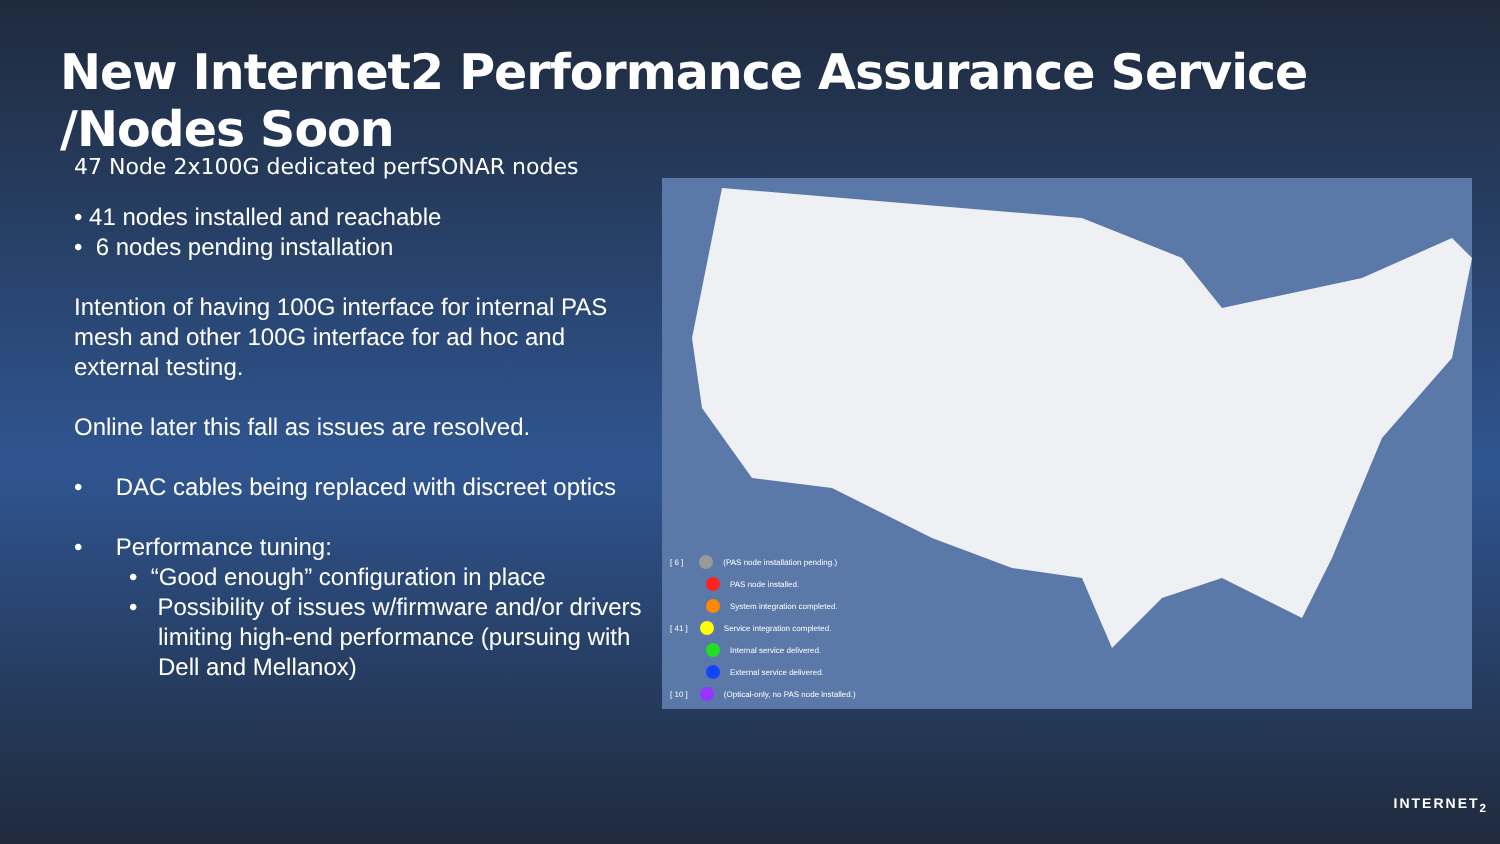New Internet2 Performance Assurance Service /Nodes Soon
47 Node 2x100G dedicated perfSONAR nodes
• 41 nodes installed and reachable
• 6 nodes pending installation
Intention of having 100G interface for internal PAS mesh and other 100G interface for ad hoc and external testing.
Online later this fall as issues are resolved.
• DAC cables being replaced with discreet optics
• Performance tuning:
• “Good enough” configuration in place
• Possibility of issues w/firmware and/or drivers limiting high-end performance (pursuing with Dell and Mellanox)
[ 6 ] (PAS node installation pending.)
PAS node installed.
System integration completed.
[ 41 ] Service integration completed.
Internal service delivered.
External service delivered.
[ 10 ] (Optical-only, no PAS node installed.)
INTERNET<sub>2</sub>